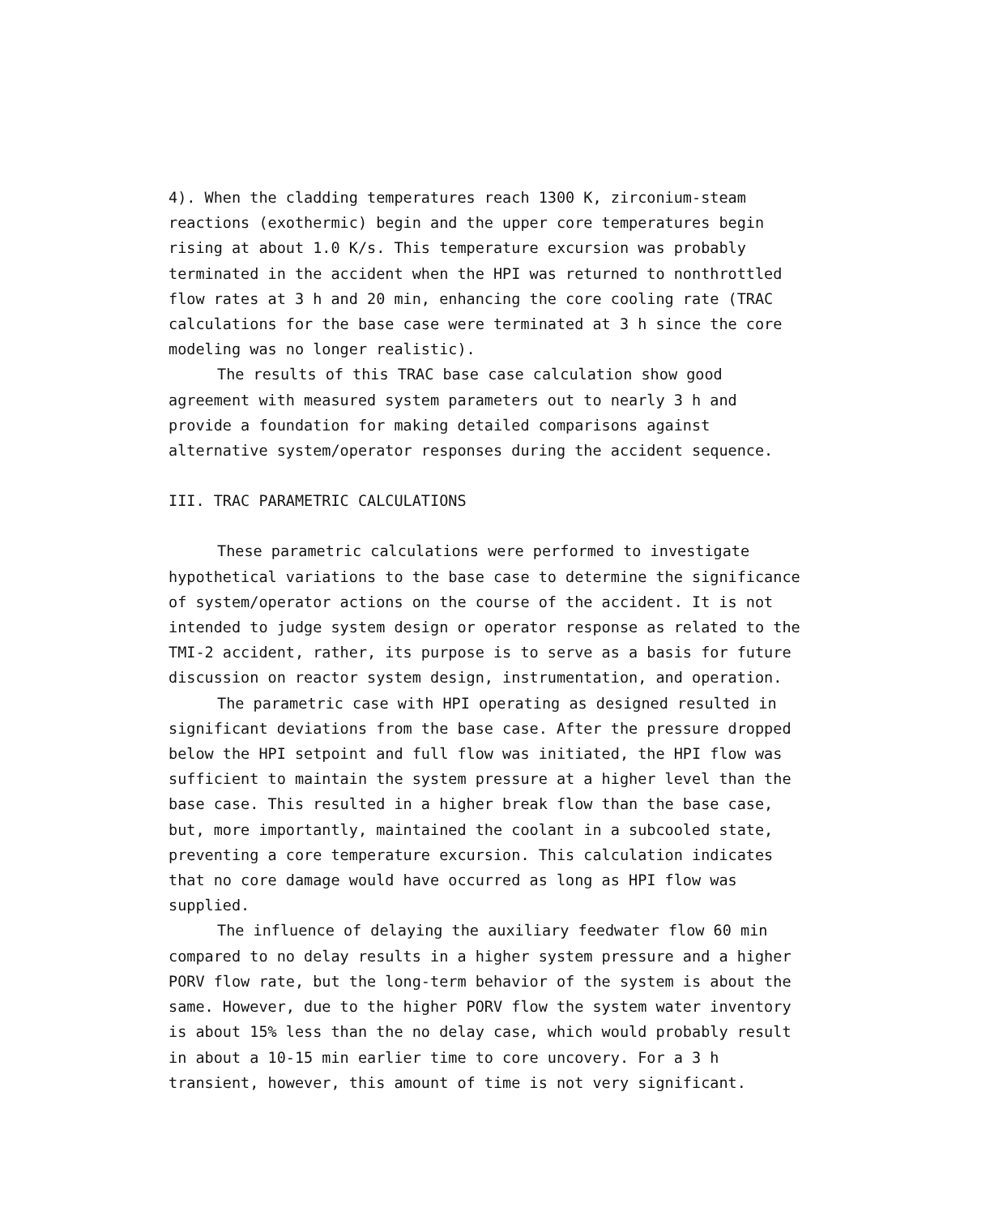4). When the cladding temperatures reach 1300 K, zirconium-steam reactions (exothermic) begin and the upper core temperatures begin rising at about 1.0 K/s. This temperature excursion was probably terminated in the accident when the HPI was returned to nonthrottled flow rates at 3 h and 20 min, enhancing the core cooling rate (TRAC calculations for the base case were terminated at 3 h since the core modeling was no longer realistic).
The results of this TRAC base case calculation show good agreement with measured system parameters out to nearly 3 h and provide a foundation for making detailed comparisons against alternative system/operator responses during the accident sequence.
III. TRAC PARAMETRIC CALCULATIONS
These parametric calculations were performed to investigate hypothetical variations to the base case to determine the significance of system/operator actions on the course of the accident. It is not intended to judge system design or operator response as related to the TMI-2 accident, rather, its purpose is to serve as a basis for future discussion on reactor system design, instrumentation, and operation.
The parametric case with HPI operating as designed resulted in significant deviations from the base case. After the pressure dropped below the HPI setpoint and full flow was initiated, the HPI flow was sufficient to maintain the system pressure at a higher level than the base case. This resulted in a higher break flow than the base case, but, more importantly, maintained the coolant in a subcooled state, preventing a core temperature excursion. This calculation indicates that no core damage would have occurred as long as HPI flow was supplied.
The influence of delaying the auxiliary feedwater flow 60 min compared to no delay results in a higher system pressure and a higher PORV flow rate, but the long-term behavior of the system is about the same. However, due to the higher PORV flow the system water inventory is about 15% less than the no delay case, which would probably result in about a 10-15 min earlier time to core uncovery. For a 3 h transient, however, this amount of time is not very significant.